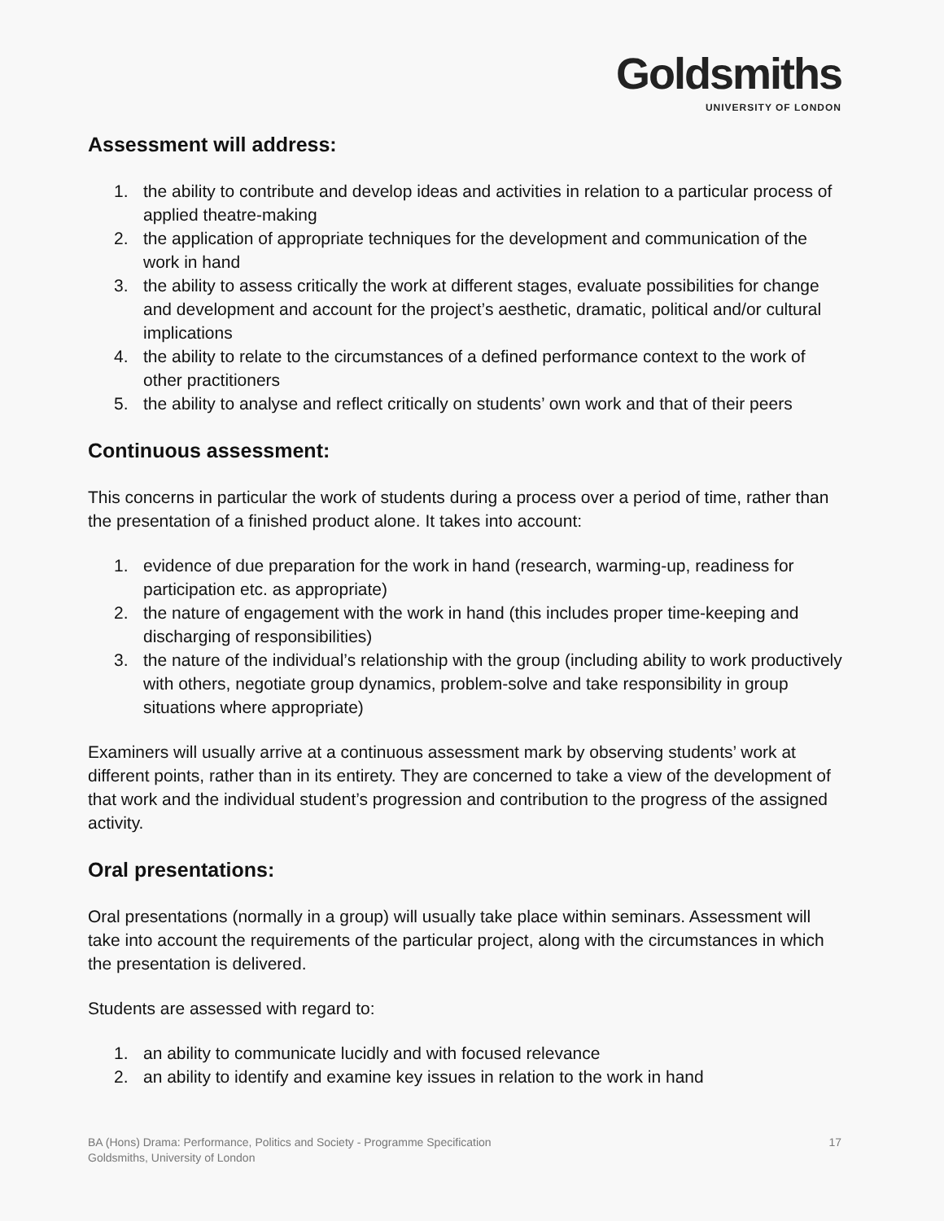Goldsmiths
UNIVERSITY OF LONDON
Assessment will address:
1. the ability to contribute and develop ideas and activities in relation to a particular process of applied theatre-making
2. the application of appropriate techniques for the development and communication of the work in hand
3. the ability to assess critically the work at different stages, evaluate possibilities for change and development and account for the project’s aesthetic, dramatic, political and/or cultural implications
4. the ability to relate to the circumstances of a defined performance context to the work of other practitioners
5. the ability to analyse and reflect critically on students’ own work and that of their peers
Continuous assessment:
This concerns in particular the work of students during a process over a period of time, rather than the presentation of a finished product alone. It takes into account:
1. evidence of due preparation for the work in hand (research, warming-up, readiness for participation etc. as appropriate)
2. the nature of engagement with the work in hand (this includes proper time-keeping and discharging of responsibilities)
3. the nature of the individual’s relationship with the group (including ability to work productively with others, negotiate group dynamics, problem-solve and take responsibility in group situations where appropriate)
Examiners will usually arrive at a continuous assessment mark by observing students’ work at different points, rather than in its entirety. They are concerned to take a view of the development of that work and the individual student’s progression and contribution to the progress of the assigned activity.
Oral presentations:
Oral presentations (normally in a group) will usually take place within seminars. Assessment will take into account the requirements of the particular project, along with the circumstances in which the presentation is delivered.
Students are assessed with regard to:
1. an ability to communicate lucidly and with focused relevance
2. an ability to identify and examine key issues in relation to the work in hand
BA (Hons) Drama: Performance, Politics and Society - Programme Specification
Goldsmiths, University of London
17